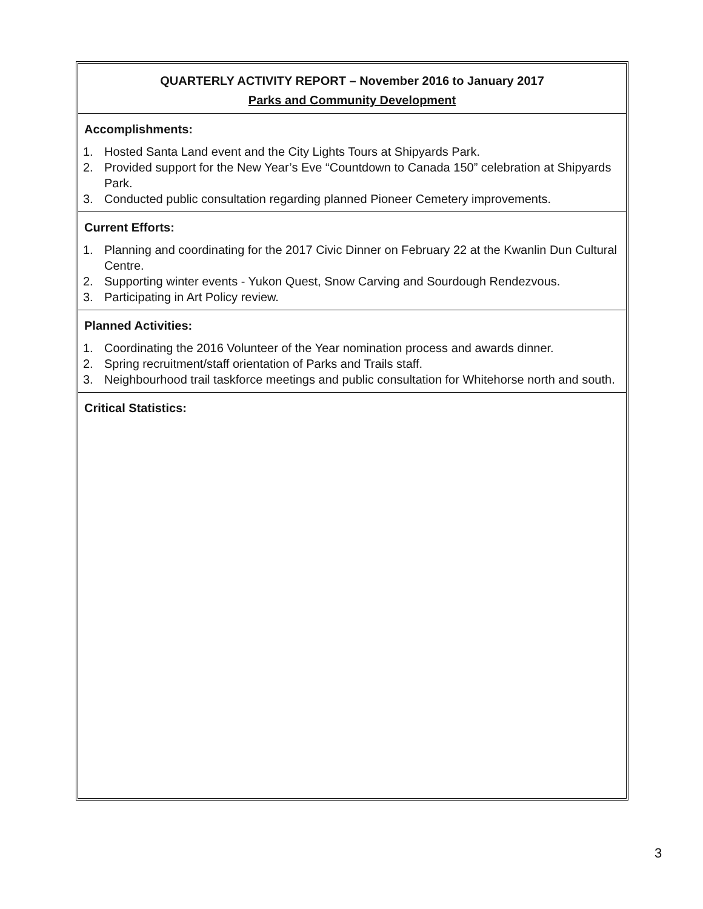QUARTERLY ACTIVITY REPORT – November 2016 to January 2017
Parks and Community Development
Accomplishments:
1. Hosted Santa Land event and the City Lights Tours at Shipyards Park.
2. Provided support for the New Year’s Eve “Countdown to Canada 150” celebration at Shipyards Park.
3. Conducted public consultation regarding planned Pioneer Cemetery improvements.
Current Efforts:
1. Planning and coordinating for the 2017 Civic Dinner on February 22 at the Kwanlin Dun Cultural Centre.
2. Supporting winter events - Yukon Quest, Snow Carving and Sourdough Rendezvous.
3. Participating in Art Policy review.
Planned Activities:
1. Coordinating the 2016 Volunteer of the Year nomination process and awards dinner.
2. Spring recruitment/staff orientation of Parks and Trails staff.
3. Neighbourhood trail taskforce meetings and public consultation for Whitehorse north and south.
Critical Statistics:
3